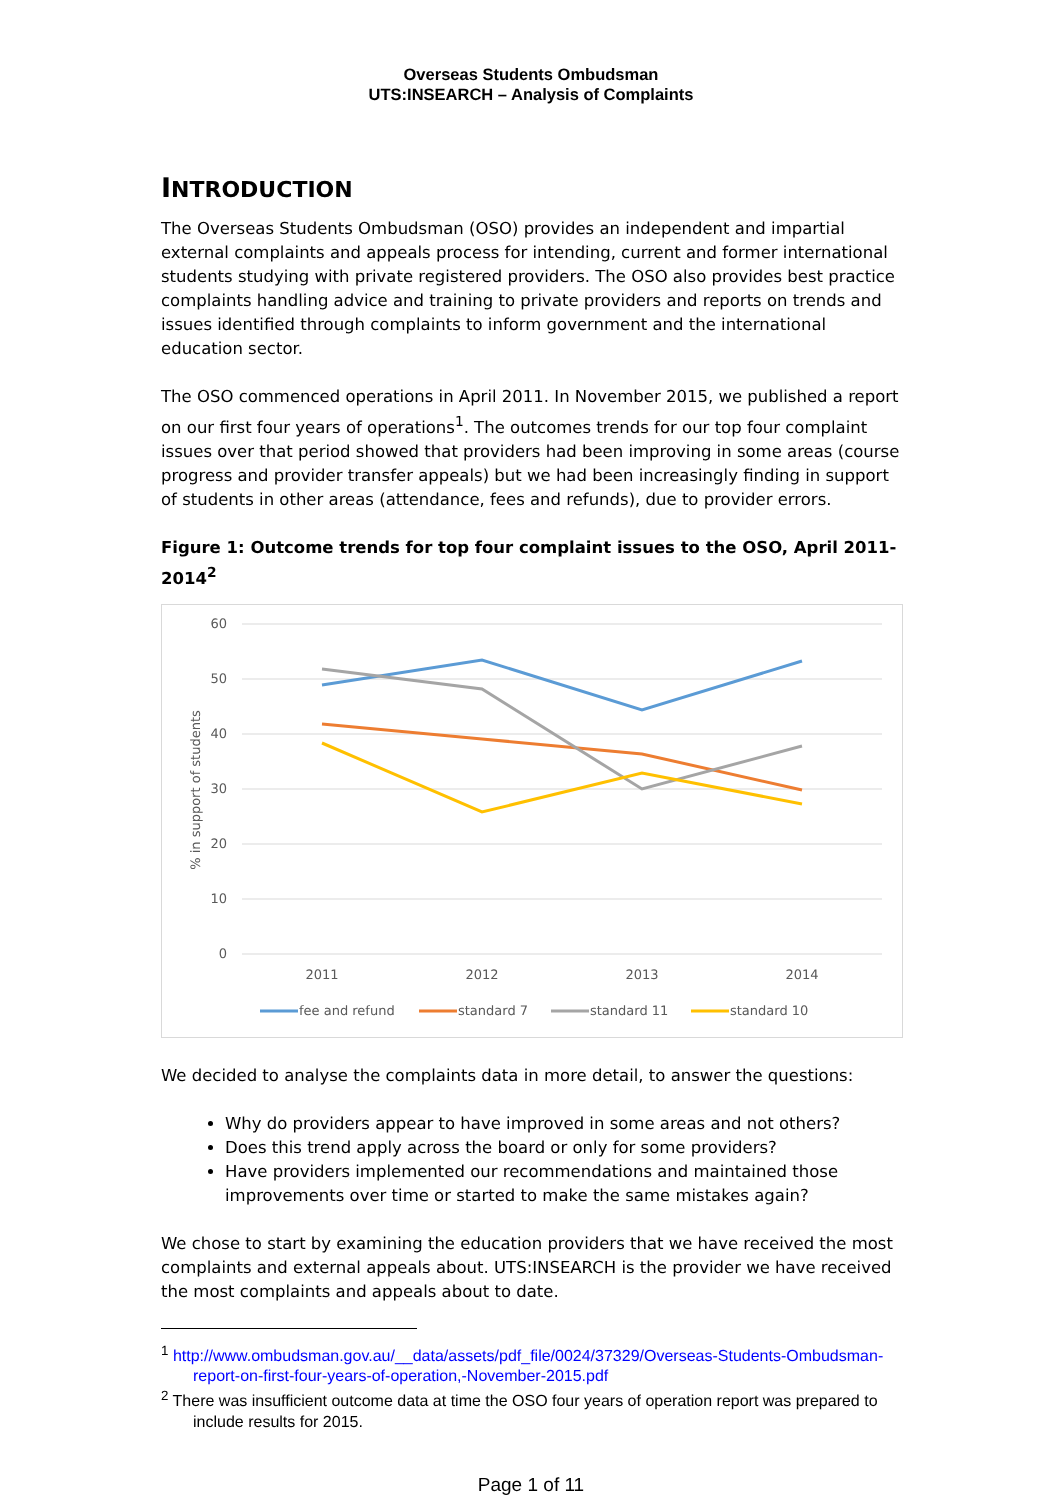Overseas Students Ombudsman
UTS:INSEARCH – Analysis of Complaints
INTRODUCTION
The Overseas Students Ombudsman (OSO) provides an independent and impartial external complaints and appeals process for intending, current and former international students studying with private registered providers. The OSO also provides best practice complaints handling advice and training to private providers and reports on trends and issues identified through complaints to inform government and the international education sector.
The OSO commenced operations in April 2011. In November 2015, we published a report on our first four years of operations<sup>1</sup>. The outcomes trends for our top four complaint issues over that period showed that providers had been improving in some areas (course progress and provider transfer appeals) but we had been increasingly finding in support of students in other areas (attendance, fees and refunds), due to provider errors.
Figure 1: Outcome trends for top four complaint issues to the OSO, April 2011- 2014<sup>2</sup>
60
50
40
30
20
10
0
% in support of students
2011
2012
2013
2014
fee and refund
standard 7
standard 11
standard 10
We decided to analyse the complaints data in more detail, to answer the questions:
Why do providers appear to have improved in some areas and not others?
Does this trend apply across the board or only for some providers?
Have providers implemented our recommendations and maintained those improvements over time or started to make the same mistakes again?
We chose to start by examining the education providers that we have received the most complaints and external appeals about. UTS:INSEARCH is the provider we have received the most complaints and appeals about to date.
<sup>1</sup> http://www.ombudsman.gov.au/__data/assets/pdf_file/0024/37329/Overseas-Students-Ombudsman-report-on-first-four-years-of-operation,-November-2015.pdf
<sup>2</sup> There was insufficient outcome data at time the OSO four years of operation report was prepared to include results for 2015.
Page 1 of 11